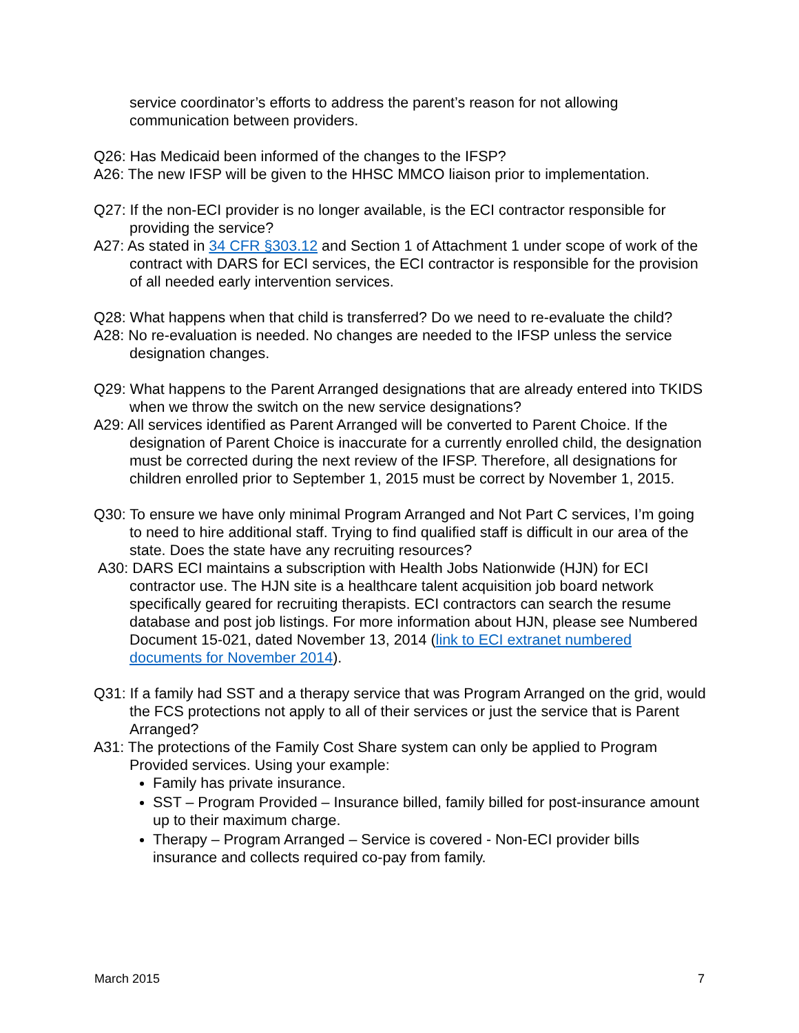service coordinator’s efforts to address the parent’s reason for not allowing communication between providers.
Q26: Has Medicaid been informed of the changes to the IFSP?
A26: The new IFSP will be given to the HHSC MMCO liaison prior to implementation.
Q27: If the non-ECI provider is no longer available, is the ECI contractor responsible for providing the service?
A27: As stated in 34 CFR §303.12 and Section 1 of Attachment 1 under scope of work of the contract with DARS for ECI services, the ECI contractor is responsible for the provision of all needed early intervention services.
Q28: What happens when that child is transferred? Do we need to re-evaluate the child?
A28: No re-evaluation is needed. No changes are needed to the IFSP unless the service designation changes.
Q29: What happens to the Parent Arranged designations that are already entered into TKIDS when we throw the switch on the new service designations?
A29: All services identified as Parent Arranged will be converted to Parent Choice. If the designation of Parent Choice is inaccurate for a currently enrolled child, the designation must be corrected during the next review of the IFSP. Therefore, all designations for children enrolled prior to September 1, 2015 must be correct by November 1, 2015.
Q30: To ensure we have only minimal Program Arranged and Not Part C services, I’m going to need to hire additional staff. Trying to find qualified staff is difficult in our area of the state. Does the state have any recruiting resources?
A30: DARS ECI maintains a subscription with Health Jobs Nationwide (HJN) for ECI contractor use. The HJN site is a healthcare talent acquisition job board network specifically geared for recruiting therapists. ECI contractors can search the resume database and post job listings. For more information about HJN, please see Numbered Document 15-021, dated November 13, 2014 (link to ECI extranet numbered documents for November 2014).
Q31: If a family had SST and a therapy service that was Program Arranged on the grid, would the FCS protections not apply to all of their services or just the service that is Parent Arranged?
A31: The protections of the Family Cost Share system can only be applied to Program Provided services. Using your example:
Family has private insurance.
SST – Program Provided – Insurance billed, family billed for post-insurance amount up to their maximum charge.
Therapy – Program Arranged – Service is covered - Non-ECI provider bills insurance and collects required co-pay from family.
March 2015 7